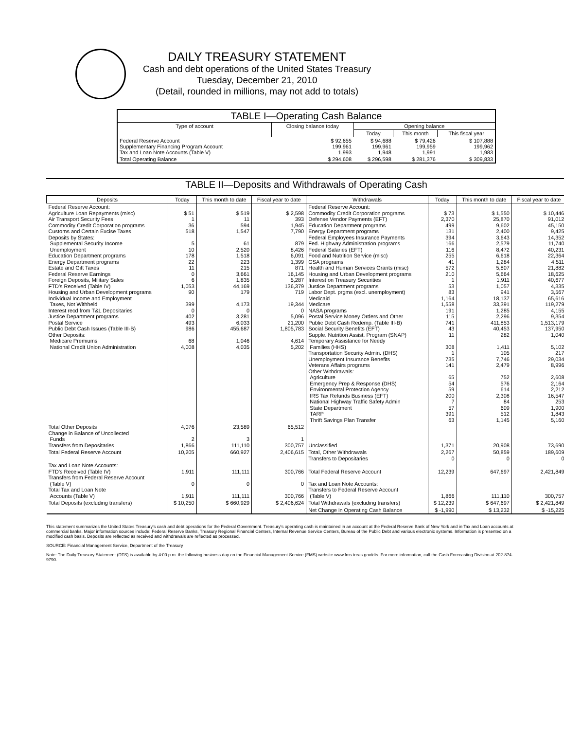DAILY TREASURY STATEMENT
Cash and debt operations of the United States Treasury
Tuesday, December 21, 2010
(Detail, rounded in millions, may not add to totals)
| TABLE I—Operating Cash Balance | | | | |
| Type of account | Closing balance today | Opening balance | | |
| | | Today | This month | This fiscal year |
| Federal Reserve Account Supplementary Financing Program Account Tax and Loan Note Accounts (Table V) | $ 92,655 199,961 1,993 | $ 94,688 199,961 1,948 | $ 79,426 199,959 1,991 | $ 107,888 199,962 1,983 |
| Total Operating Balance | $ 294,608 | $ 296,598 | $ 281,376 | $ 309,833 |
TABLE II—Deposits and Withdrawals of Operating Cash
| Deposits | Today | This month to date | Fiscal year to date | Withdrawals | Today | This month to date | Fiscal year to date |
| --- | --- | --- | --- | --- | --- | --- | --- |
| Federal Reserve Account: Agriculture Loan Repayments (misc) Air Transport Security Fees Commodity Credit Corporation programs Customs and Certain Excise Taxes Deposits by States: Supplemental Security Income Unemployment Education Department programs Energy Department programs Estate and Gift Taxes Federal Reserve Earnings Foreign Deposits, Military Sales FTD's Received (Table IV) Housing and Urban Development programs Individual Income and Employment Taxes, Not Withheld Interest recd from T&L Depositaries Justice Department programs Postal Service Public Debt Cash Issues (Table III-B) Other Deposits: Medicare Premiums National Credit Union Administration | $ 51 1 36 518 5 10 178 22 11 0 6 1,053 90 399 0 402 493 986 68 4,008 | $ 519 11 594 1,547 61 2,520 1,518 223 215 3,661 1,835 44,169 179 4,173 0 3,281 6,033 455,687 1,046 4,035 | $ 2,598 393 1,945 7,790 879 8,426 6,091 1,399 871 16,145 5,287 136,379 719 19,344 0 5,096 21,200 1,805,783 4,614 5,202 | Federal Reserve Account: Commodity Credit Corporation programs Defense Vendor Payments (EFT) Education Department programs Energy Department programs Federal Employees Insurance Payments Fed. Highway Administration programs Federal Salaries (EFT) Food and Nutrition Service (misc) GSA programs Health and Human Services Grants (misc) Housing and Urban Development programs Interest on Treasury Securities Justice Department programs Labor Dept. prgms (excl. unemployment) Medicaid Medicare NASA programs Postal Service Money Orders and Other Public Debt Cash Redemp. (Table III-B) Social Security Benefits (EFT) Supple. Nutrition Assist. Program (SNAP) Temporary Assistance for Needy Families (HHS) Transportation Security Admin. (DHS) Unemployment Insurance Benefits Veterans Affairs programs Other Withdrawals: Agriculture Emergency Prep & Response (DHS) Environmental Protection Agency IRS Tax Refunds Business (EFT) National Highway Traffic Safety Admin State Department TARP Thrift Savings Plan Transfer | $ 73 2,370 499 131 394 166 116 255 41 572 210 1 53 83 1,164 1,558 191 115 741 43 11 308 1 735 141 65 54 59 200 7 57 391 63 | $ 1,550 25,870 9,602 2,400 3,643 2,579 8,472 6,618 1,284 5,807 5,664 1,911 1,057 941 18,137 33,391 1,285 2,296 411,853 40,453 282 1,411 105 7,746 2,479 752 576 614 2,308 84 609 512 1,145 | $ 10,446 91,012 45,150 9,425 14,352 11,740 40,231 22,364 4,511 21,882 18,625 40,677 4,335 3,567 65,616 119,279 4,155 9,354 1,513,179 137,950 1,040 5,102 217 29,034 8,996 2,608 2,164 2,212 16,547 253 1,900 1,843 5,160 |
| Total Other Deposits Change in Balance of Uncollected Funds Transfers from Depositaries | 4,076 2 1,866 | 23,589 3 111,110 | 65,512 1 300,757 | Unclassified | 1,371 | 20,908 | 73,690 |
| Total Federal Reserve Account | 10,205 | 660,927 | 2,406,615 | Total, Other Withdrawals Transfers to Depositaries | 2,267 0 | 50,859 0 | 189,609 0 |
| Tax and Loan Note Accounts: FTD's Received (Table IV) Transfers from Federal Reserve Account (Table V) Total Tax and Loan Note Accounts (Table V) | 1,911 0 1,911 | 111,111 0 111,111 | 300,766 0 300,766 | Total Federal Reserve Account Tax and Loan Note Accounts: Transfers to Federal Reserve Account (Table V) | 12,239 1,866 | 647,697 111,110 | 2,421,849 300,757 |
| Total Deposits (excluding transfers) | $ 10,250 | $ 660,929 | $ 2,406,624 | Total Withdrawals (excluding transfers) | $ 12,239 | $ 647,697 | $ 2,421,849 |
| | | | | Net Change in Operating Cash Balance | $ -1,990 | $ 13,232 | $ -15,225 |
This statement summarizes the United States Treasury's cash and debt operations for the Federal Government. Treasury's operating cash is maintained in an account at the Federal Reserve Bank of New York and in Tax and Loan accounts at commercial banks. Major information sources include: Federal Reserve Banks, Treasury Regional Financial Centers, Internal Revenue Service Centers, Bureau of the Public Debt and various electronic systems. Information is presented on a modified cash basis. Deposits are reflected as received and withdrawals are reflected as processed.
SOURCE: Financial Management Service, Department of the Treasury
Note: The Daily Treasury Statement (DTS) is available by 4:00 p.m. the following business day on the Financial Management Service (FMS) website www.fms.treas.gov/dts. For more information, call the Cash Forecasting Division at 202-874-9790.